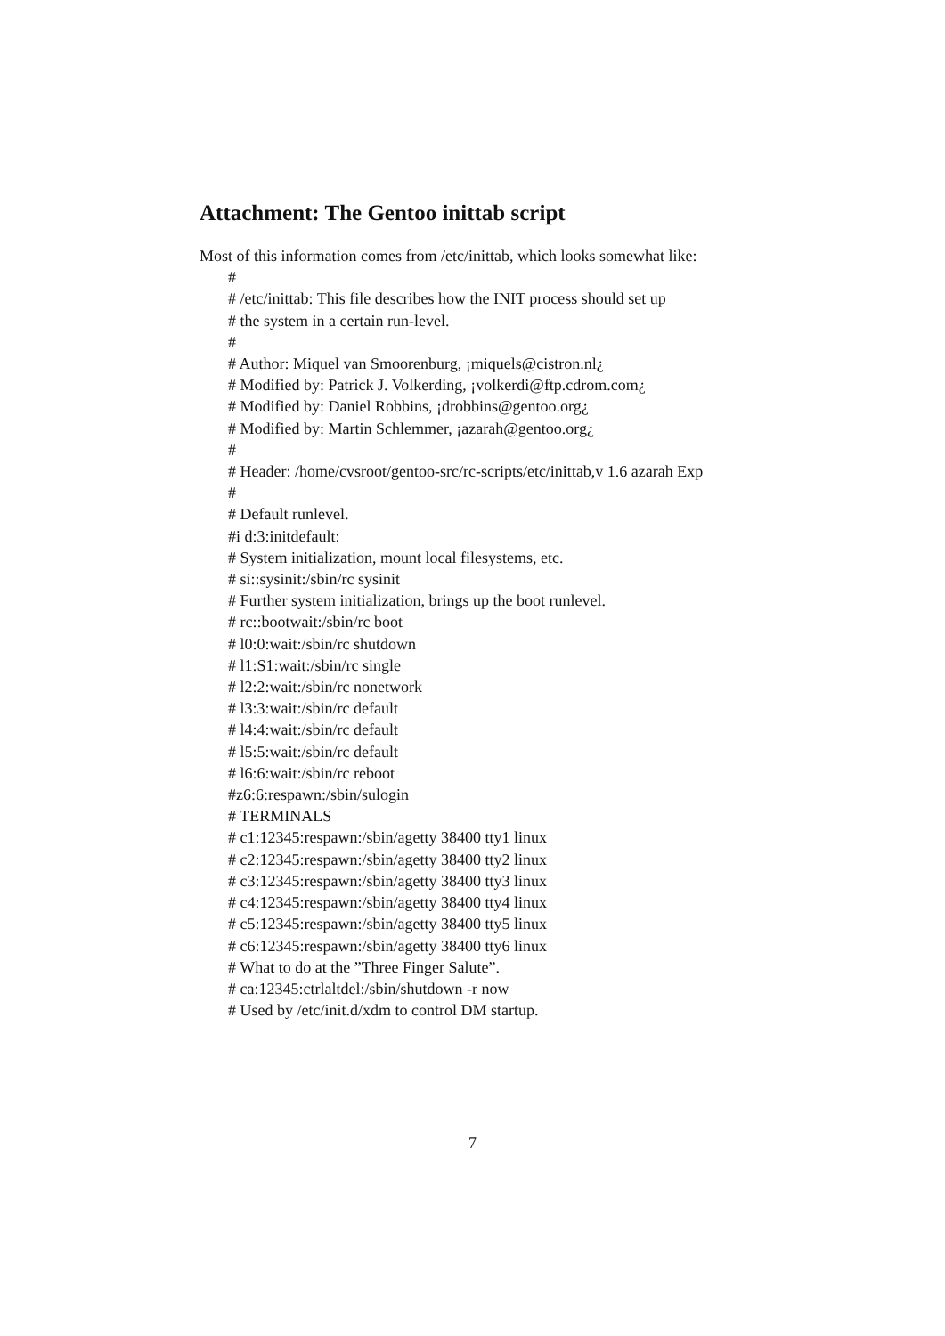Attachment: The Gentoo inittab script
Most of this information comes from /etc/inittab, which looks somewhat like:
#
# /etc/inittab: This file describes how the INIT process should set up
# the system in a certain run-level.
#
# Author: Miquel van Smoorenburg, ¡miquels@cistron.nl¿
# Modified by: Patrick J. Volkerding, ¡volkerdi@ftp.cdrom.com¿
# Modified by: Daniel Robbins, ¡drobbins@gentoo.org¿
# Modified by: Martin Schlemmer, ¡azarah@gentoo.org¿
#
# Header: /home/cvsroot/gentoo-src/rc-scripts/etc/inittab,v 1.6 azarah Exp
#
# Default runlevel.
#i d:3:initdefault:
# System initialization, mount local filesystems, etc.
# si::sysinit:/sbin/rc sysinit
# Further system initialization, brings up the boot runlevel.
# rc::bootwait:/sbin/rc boot
# l0:0:wait:/sbin/rc shutdown
# l1:S1:wait:/sbin/rc single
# l2:2:wait:/sbin/rc nonetwork
# l3:3:wait:/sbin/rc default
# l4:4:wait:/sbin/rc default
# l5:5:wait:/sbin/rc default
# l6:6:wait:/sbin/rc reboot
#z6:6:respawn:/sbin/sulogin
# TERMINALS
# c1:12345:respawn:/sbin/agetty 38400 tty1 linux
# c2:12345:respawn:/sbin/agetty 38400 tty2 linux
# c3:12345:respawn:/sbin/agetty 38400 tty3 linux
# c4:12345:respawn:/sbin/agetty 38400 tty4 linux
# c5:12345:respawn:/sbin/agetty 38400 tty5 linux
# c6:12345:respawn:/sbin/agetty 38400 tty6 linux
# What to do at the ”Three Finger Salute”.
# ca:12345:ctrlaltdel:/sbin/shutdown -r now
# Used by /etc/init.d/xdm to control DM startup.
7